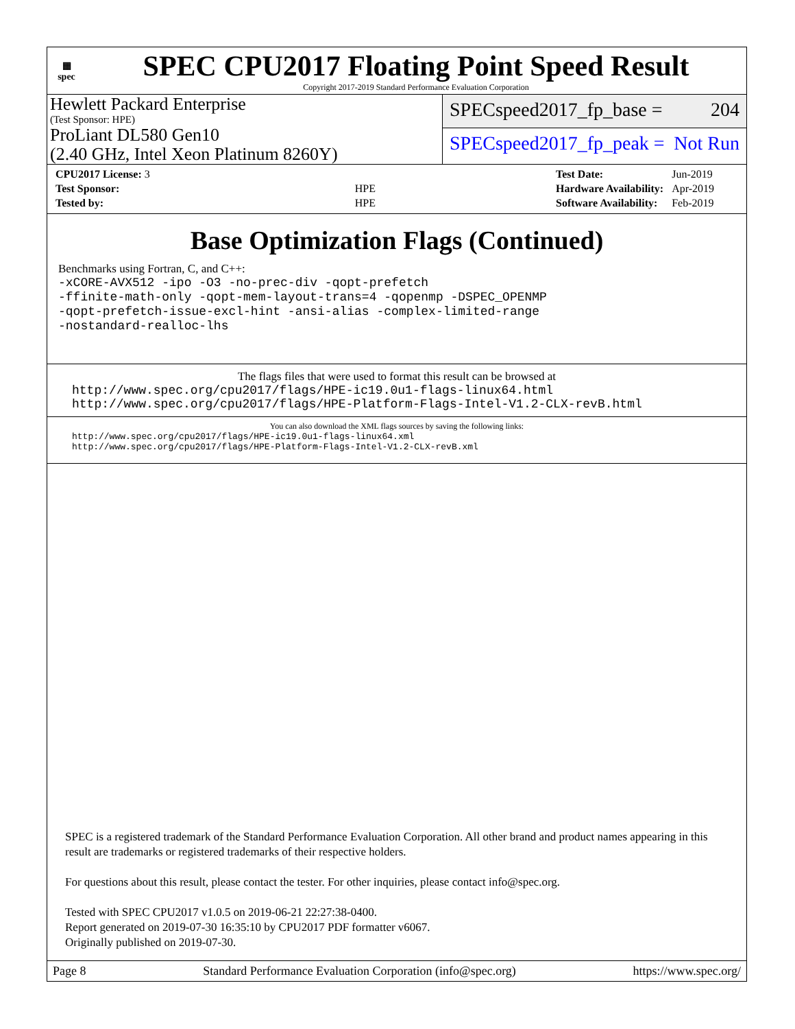▦
spec
SPEC CPU2017 Floating Point Speed Result
Copyright 2017-2019 Standard Performance Evaluation Corporation
Hewlett Packard Enterprise
(Test Sponsor: HPE)
ProLiant DL580 Gen10
(2.40 GHz, Intel Xeon Platinum 8260Y)
SPECspeed2017_fp_base = 204
SPECspeed2017_fp_peak = Not Run
| CPU2017 License: 3 | |
| Test Sponsor: | HPE |
| Tested by: | HPE |
| Test Date: | Jun-2019 |
| Hardware Availability: | Apr-2019 |
| Software Availability: | Feb-2019 |
Base Optimization Flags (Continued)
Benchmarks using Fortran, C, and C++:
-xCORE-AVX512 -ipo -O3 -no-prec-div -qopt-prefetch
-ffinite-math-only -qopt-mem-layout-trans=4 -qopenmp -DSPEC_OPENMP
-qopt-prefetch-issue-excl-hint -ansi-alias -complex-limited-range
-nostandard-realloc-lhs
The flags files that were used to format this result can be browsed at
http://www.spec.org/cpu2017/flags/HPE-ic19.0u1-flags-linux64.html
http://www.spec.org/cpu2017/flags/HPE-Platform-Flags-Intel-V1.2-CLX-revB.html
You can also download the XML flags sources by saving the following links:
http://www.spec.org/cpu2017/flags/HPE-ic19.0u1-flags-linux64.xml
http://www.spec.org/cpu2017/flags/HPE-Platform-Flags-Intel-V1.2-CLX-revB.xml
SPEC is a registered trademark of the Standard Performance Evaluation Corporation. All other brand and product names appearing in this result are trademarks or registered trademarks of their respective holders.
For questions about this result, please contact the tester. For other inquiries, please contact info@spec.org.
Tested with SPEC CPU2017 v1.0.5 on 2019-06-21 22:27:38-0400.
Report generated on 2019-07-30 16:35:10 by CPU2017 PDF formatter v6067.
Originally published on 2019-07-30.
Page 8 Standard Performance Evaluation Corporation (info@spec.org) https://www.spec.org/